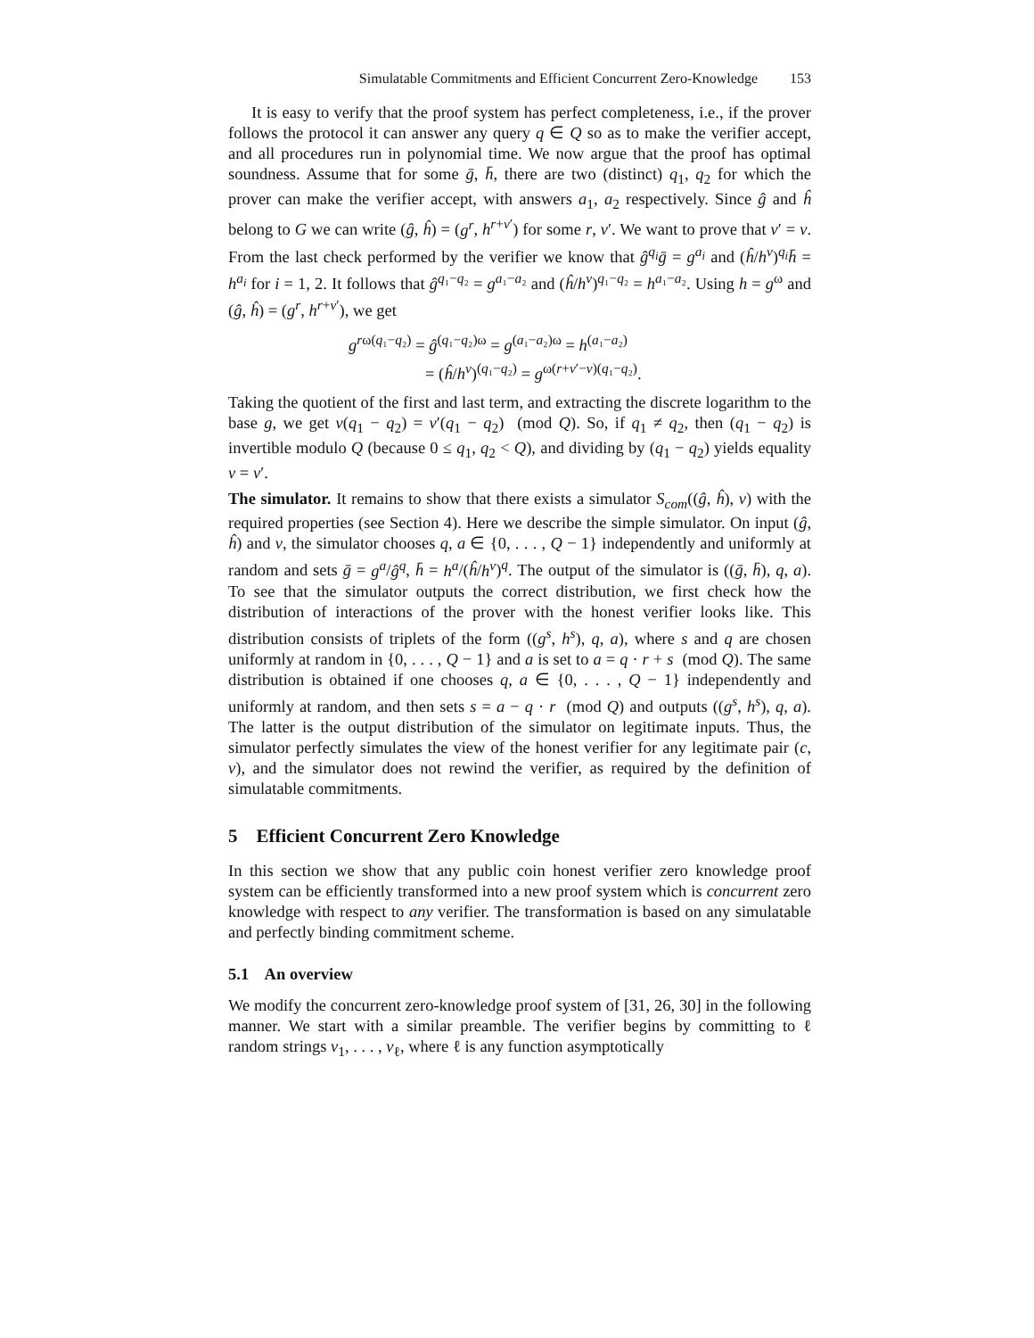Simulatable Commitments and Efficient Concurrent Zero-Knowledge 153
It is easy to verify that the proof system has perfect completeness, i.e., if the prover follows the protocol it can answer any query q ∈ Q so as to make the verifier accept, and all procedures run in polynomial time. We now argue that the proof has optimal soundness. Assume that for some ḡ, h̄, there are two (distinct) q<sub>1</sub>, q<sub>2</sub> for which the prover can make the verifier accept, with answers a<sub>1</sub>, a<sub>2</sub> respectively. Since ĝ and ĥ belong to G we can write (ĝ, ĥ) = (g<sup>r</sup>, h<sup>r+v′</sup>) for some r, v′. We want to prove that v′ = v. From the last check performed by the verifier we know that ĝ<sup>q<sub>i</sub></sup>ḡ = g<sup>a<sub>i</sub></sup> and (ĥ/h<sup>v</sup>)<sup>q<sub>i</sub></sup>h̄ = h<sup>a<sub>i</sub></sup> for i = 1, 2. It follows that ĝ<sup>q₁−q₂</sup> = g<sup>a₁−a₂</sup> and (ĥ/h<sup>v</sup>)<sup>q₁−q₂</sup> = h<sup>a₁−a₂</sup>. Using h = g<sup>ω</sup> and (ĝ, ĥ) = (g<sup>r</sup>, h<sup>r+v′</sup>), we get
g<sup>rω(q₁−q₂)</sup> = ĝ<sup>(q₁−q₂)ω</sup> = g<sup>(a₁−a₂)ω</sup> = h<sup>(a₁−a₂)</sup>
= (ĥ/h<sup>v</sup>)<sup>(q₁−q₂)</sup> = g<sup>ω(r+v′−v)(q₁−q₂)</sup>.
Taking the quotient of the first and last term, and extracting the discrete logarithm to the base g, we get v(q<sub>1</sub> − q<sub>2</sub>) = v′(q<sub>1</sub> − q<sub>2</sub>) (mod Q). So, if q<sub>1</sub> ≠ q<sub>2</sub>, then (q<sub>1</sub> − q<sub>2</sub>) is invertible modulo Q (because 0 ≤ q<sub>1</sub>, q<sub>2</sub> < Q), and dividing by (q<sub>1</sub> − q<sub>2</sub>) yields equality v = v′.
The simulator. It remains to show that there exists a simulator S<sub>com</sub>((ĝ, ĥ), v) with the required properties (see Section 4). Here we describe the simple simulator. On input (ĝ, ĥ) and v, the simulator chooses q, a ∈ {0, . . . , Q − 1} independently and uniformly at random and sets ḡ = g<sup>a</sup>/ĝ<sup>q</sup>, h̄ = h<sup>a</sup>/(ĥ/h<sup>v</sup>)<sup>q</sup>. The output of the simulator is ((ḡ, h̄), q, a). To see that the simulator outputs the correct distribution, we first check how the distribution of interactions of the prover with the honest verifier looks like. This distribution consists of triplets of the form ((g<sup>s</sup>, h<sup>s</sup>), q, a), where s and q are chosen uniformly at random in {0, . . . , Q − 1} and a is set to a = q · r + s (mod Q). The same distribution is obtained if one chooses q, a ∈ {0, . . . , Q − 1} independently and uniformly at random, and then sets s = a − q · r (mod Q) and outputs ((g<sup>s</sup>, h<sup>s</sup>), q, a). The latter is the output distribution of the simulator on legitimate inputs. Thus, the simulator perfectly simulates the view of the honest verifier for any legitimate pair (c, v), and the simulator does not rewind the verifier, as required by the definition of simulatable commitments.
5 Efficient Concurrent Zero Knowledge
In this section we show that any public coin honest verifier zero knowledge proof system can be efficiently transformed into a new proof system which is concurrent zero knowledge with respect to any verifier. The transformation is based on any simulatable and perfectly binding commitment scheme.
5.1 An overview
We modify the concurrent zero-knowledge proof system of [31, 26, 30] in the following manner. We start with a similar preamble. The verifier begins by committing to ℓ random strings v<sub>1</sub>, . . . , v<sub>ℓ</sub>, where ℓ is any function asymptotically